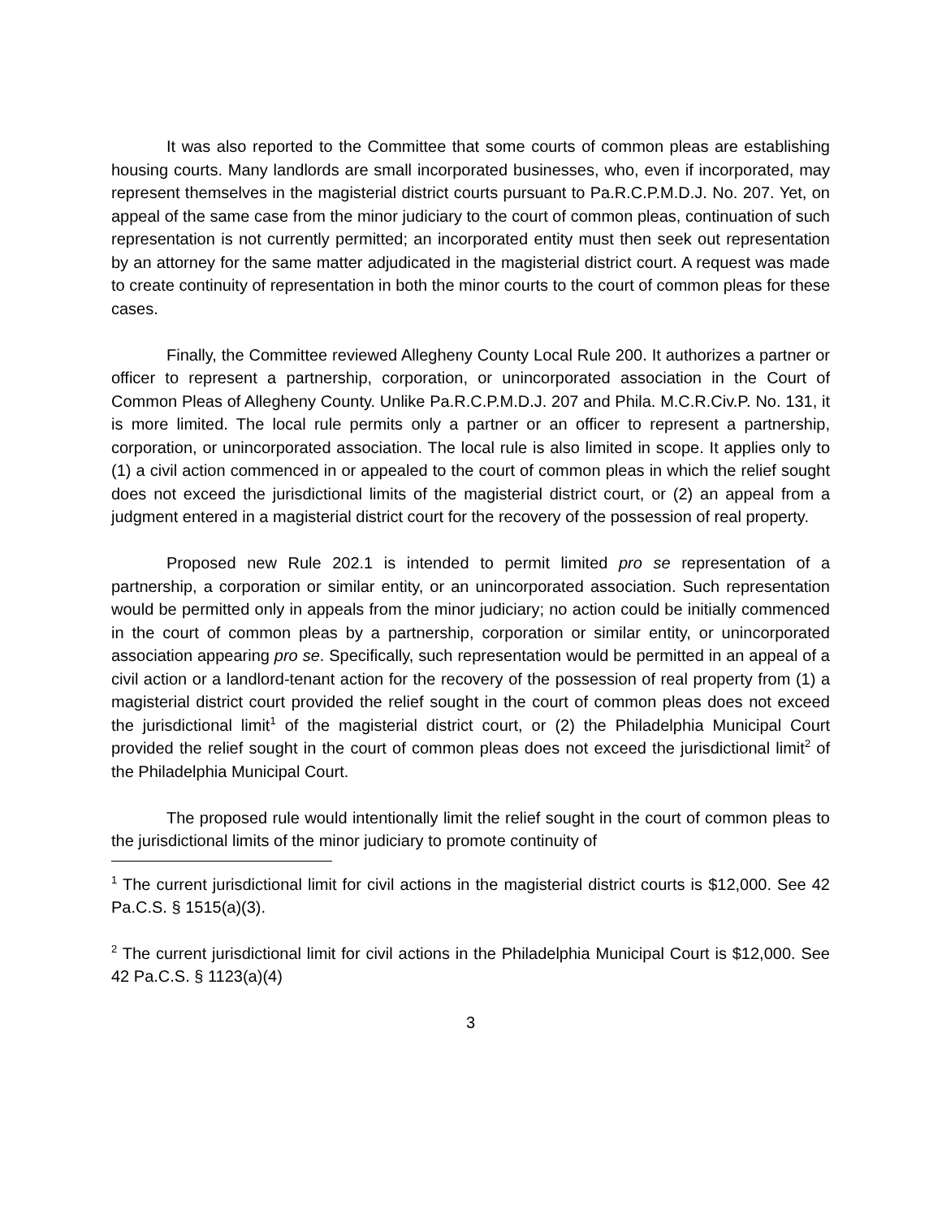It was also reported to the Committee that some courts of common pleas are establishing housing courts. Many landlords are small incorporated businesses, who, even if incorporated, may represent themselves in the magisterial district courts pursuant to Pa.R.C.P.M.D.J. No. 207. Yet, on appeal of the same case from the minor judiciary to the court of common pleas, continuation of such representation is not currently permitted; an incorporated entity must then seek out representation by an attorney for the same matter adjudicated in the magisterial district court. A request was made to create continuity of representation in both the minor courts to the court of common pleas for these cases.
Finally, the Committee reviewed Allegheny County Local Rule 200. It authorizes a partner or officer to represent a partnership, corporation, or unincorporated association in the Court of Common Pleas of Allegheny County. Unlike Pa.R.C.P.M.D.J. 207 and Phila. M.C.R.Civ.P. No. 131, it is more limited. The local rule permits only a partner or an officer to represent a partnership, corporation, or unincorporated association. The local rule is also limited in scope. It applies only to (1) a civil action commenced in or appealed to the court of common pleas in which the relief sought does not exceed the jurisdictional limits of the magisterial district court, or (2) an appeal from a judgment entered in a magisterial district court for the recovery of the possession of real property.
Proposed new Rule 202.1 is intended to permit limited pro se representation of a partnership, a corporation or similar entity, or an unincorporated association. Such representation would be permitted only in appeals from the minor judiciary; no action could be initially commenced in the court of common pleas by a partnership, corporation or similar entity, or unincorporated association appearing pro se. Specifically, such representation would be permitted in an appeal of a civil action or a landlord-tenant action for the recovery of the possession of real property from (1) a magisterial district court provided the relief sought in the court of common pleas does not exceed the jurisdictional limit<sup>1</sup> of the magisterial district court, or (2) the Philadelphia Municipal Court provided the relief sought in the court of common pleas does not exceed the jurisdictional limit<sup>2</sup> of the Philadelphia Municipal Court.
The proposed rule would intentionally limit the relief sought in the court of common pleas to the jurisdictional limits of the minor judiciary to promote continuity of
<sup>1</sup> The current jurisdictional limit for civil actions in the magisterial district courts is $12,000. See 42 Pa.C.S. § 1515(a)(3).
<sup>2</sup> The current jurisdictional limit for civil actions in the Philadelphia Municipal Court is $12,000. See 42 Pa.C.S. § 1123(a)(4)
3